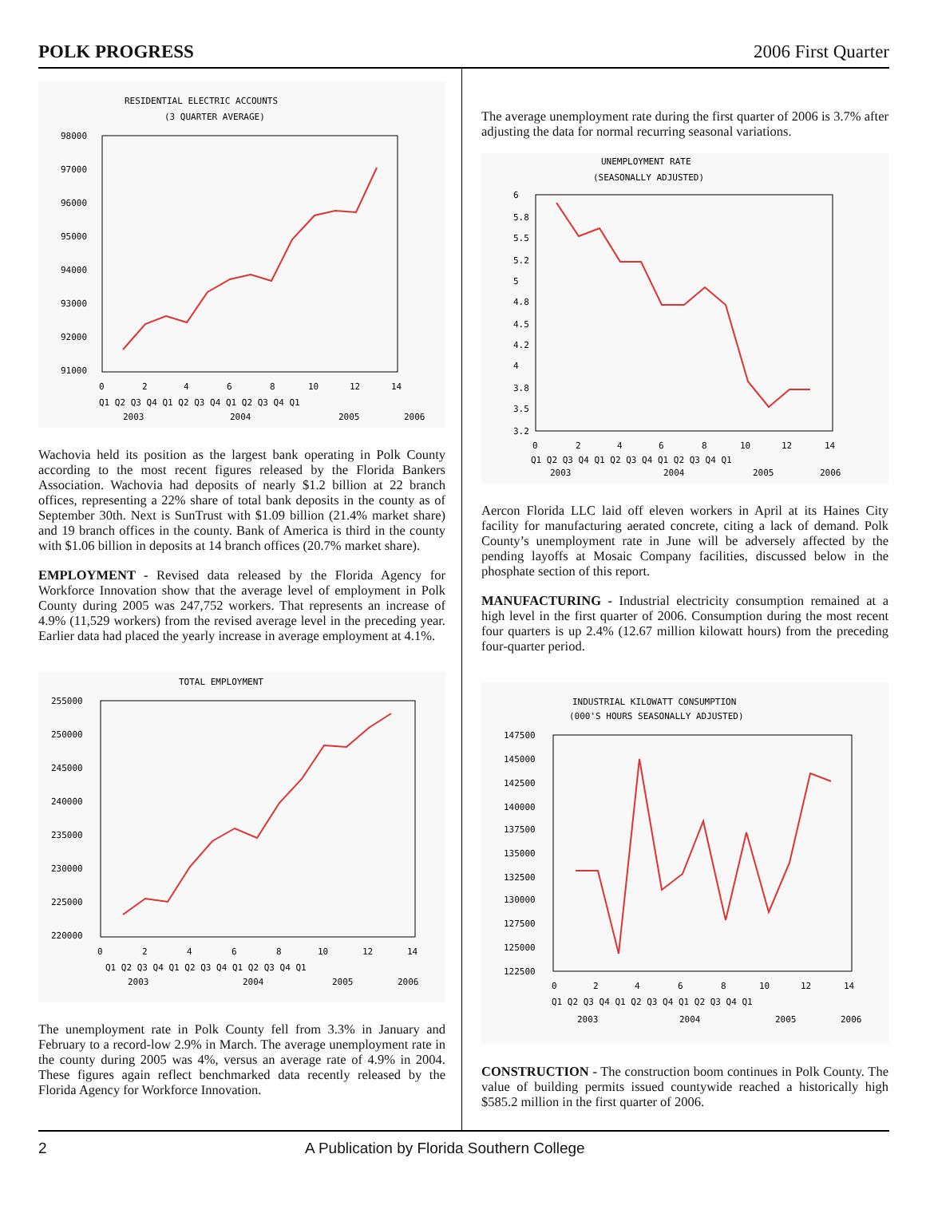POLK PROGRESS 2006 First Quarter
RESIDENTIAL ELECTRIC ACCOUNTS
(3 QUARTER AVERAGE)
98000
97000
96000
95000
94000
93000
92000
91000
0
2
4
6
8
10
12
14
Q1 Q2 Q3 Q4 Q1 Q2 Q3 Q4 Q1 Q2 Q3 Q4 Q1
2003
2004
2005
2006
Wachovia held its position as the largest bank operating in Polk County according to the most recent figures released by the Florida Bankers Association. Wachovia had deposits of nearly $1.2 billion at 22 branch offices, representing a 22% share of total bank deposits in the county as of September 30th. Next is SunTrust with $1.09 billion (21.4% market share) and 19 branch offices in the county. Bank of America is third in the county with $1.06 billion in deposits at 14 branch offices (20.7% market share).
EMPLOYMENT - Revised data released by the Florida Agency for Workforce Innovation show that the average level of employment in Polk County during 2005 was 247,752 workers. That represents an increase of 4.9% (11,529 workers) from the revised average level in the preceding year. Earlier data had placed the yearly increase in average employment at 4.1%.
TOTAL EMPLOYMENT
255000
250000
245000
240000
235000
230000
225000
220000
0
2
4
6
8
10
12
14
Q1 Q2 Q3 Q4 Q1 Q2 Q3 Q4 Q1 Q2 Q3 Q4 Q1
2003
2004
2005
2006
The unemployment rate in Polk County fell from 3.3% in January and February to a record-low 2.9% in March. The average unemployment rate in the county during 2005 was 4%, versus an average rate of 4.9% in 2004. These figures again reflect benchmarked data recently released by the Florida Agency for Workforce Innovation.
The average unemployment rate during the first quarter of 2006 is 3.7% after adjusting the data for normal recurring seasonal variations.
UNEMPLOYMENT RATE
(SEASONALLY ADJUSTED)
6
5.8
5.5
5.2
5
4.8
4.5
4.2
4
3.8
3.5
3.2
0
2
4
6
8
10
12
14
Q1 Q2 Q3 Q4 Q1 Q2 Q3 Q4 Q1 Q2 Q3 Q4 Q1
2003
2004
2005
2006
Aercon Florida LLC laid off eleven workers in April at its Haines City facility for manufacturing aerated concrete, citing a lack of demand. Polk County’s unemployment rate in June will be adversely affected by the pending layoffs at Mosaic Company facilities, discussed below in the phosphate section of this report.
MANUFACTURING - Industrial electricity consumption remained at a high level in the first quarter of 2006. Consumption during the most recent four quarters is up 2.4% (12.67 million kilowatt hours) from the preceding four-quarter period.
INDUSTRIAL KILOWATT CONSUMPTION
(000'S HOURS SEASONALLY ADJUSTED)
147500
145000
142500
140000
137500
135000
132500
130000
127500
125000
122500
0
2
4
6
8
10
12
14
Q1 Q2 Q3 Q4 Q1 Q2 Q3 Q4 Q1 Q2 Q3 Q4 Q1
2003
2004
2005
2006
CONSTRUCTION - The construction boom continues in Polk County. The value of building permits issued countywide reached a historically high $585.2 million in the first quarter of 2006.
2 A Publication by Florida Southern College